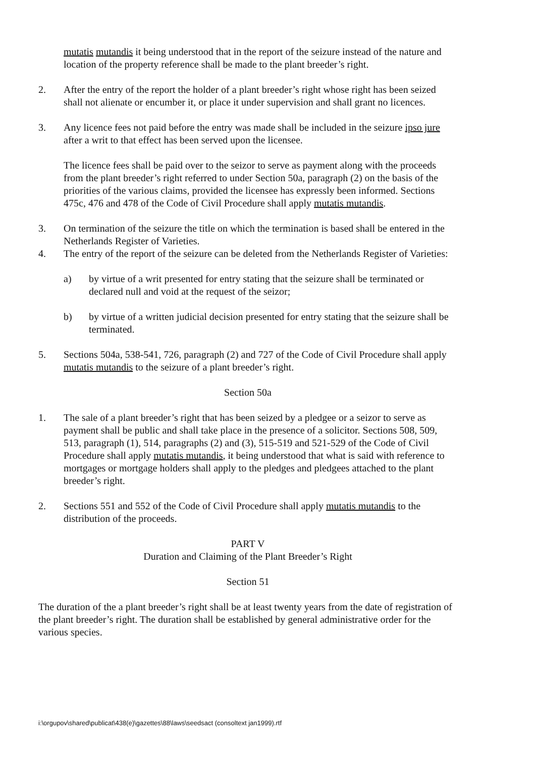mutatis mutandis it being understood that in the report of the seizure instead of the nature and location of the property reference shall be made to the plant breeder’s right.
2. After the entry of the report the holder of a plant breeder’s right whose right has been seized shall not alienate or encumber it, or place it under supervision and shall grant no licences.
3. Any licence fees not paid before the entry was made shall be included in the seizure ipso jure after a writ to that effect has been served upon the licensee.
The licence fees shall be paid over to the seizor to serve as payment along with the proceeds from the plant breeder’s right referred to under Section 50a, paragraph (2) on the basis of the priorities of the various claims, provided the licensee has expressly been informed. Sections 475c, 476 and 478 of the Code of Civil Procedure shall apply mutatis mutandis.
3. On termination of the seizure the title on which the termination is based shall be entered in the Netherlands Register of Varieties.
4. The entry of the report of the seizure can be deleted from the Netherlands Register of Varieties:
a) by virtue of a writ presented for entry stating that the seizure shall be terminated or declared null and void at the request of the seizor;
b) by virtue of a written judicial decision presented for entry stating that the seizure shall be terminated.
5. Sections 504a, 538-541, 726, paragraph (2) and 727 of the Code of Civil Procedure shall apply mutatis mutandis to the seizure of a plant breeder’s right.
Section 50a
1. The sale of a plant breeder’s right that has been seized by a pledgee or a seizor to serve as payment shall be public and shall take place in the presence of a solicitor. Sections 508, 509, 513, paragraph (1), 514, paragraphs (2) and (3), 515-519 and 521-529 of the Code of Civil Procedure shall apply mutatis mutandis, it being understood that what is said with reference to mortgages or mortgage holders shall apply to the pledges and pledgees attached to the plant breeder’s right.
2. Sections 551 and 552 of the Code of Civil Procedure shall apply mutatis mutandis to the distribution of the proceeds.
PART V
Duration and Claiming of the Plant Breeder’s Right
Section 51
The duration of the a plant breeder’s right shall be at least twenty years from the date of registration of the plant breeder’s right. The duration shall be established by general administrative order for the various species.
i:\orgupov\shared\publicat\438(e)\gazettes\88\laws\seedsact (consoltext jan1999).rtf